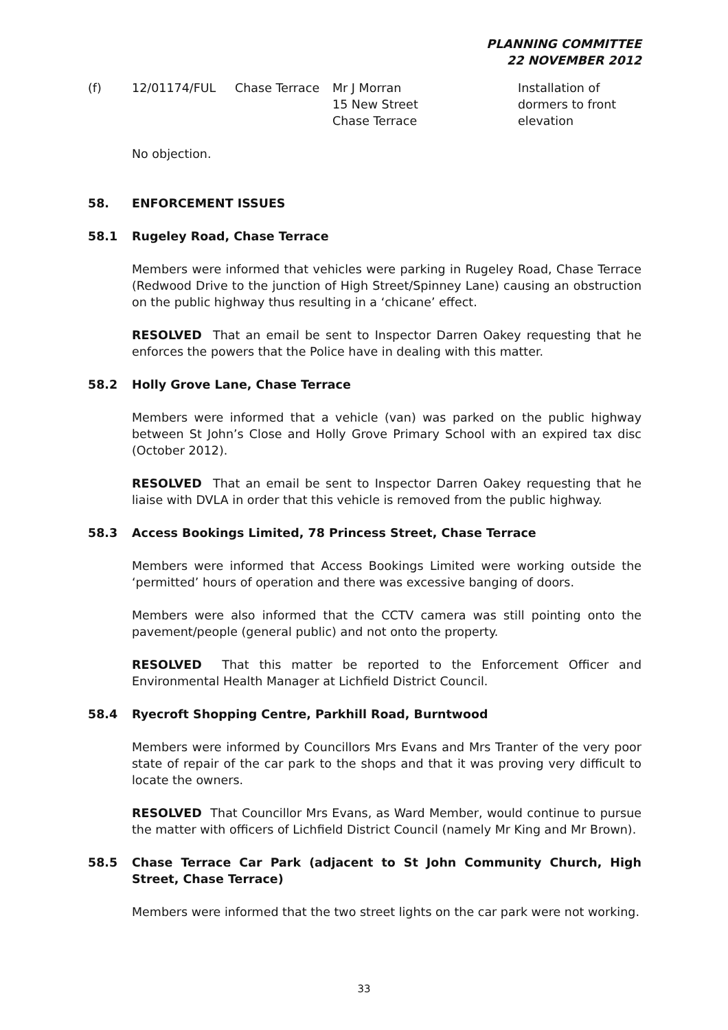PLANNING COMMITTEE
22 NOVEMBER 2012
(f) 12/01174/FUL Chase Terrace Mr J Morran
15 New Street
Chase Terrace
Installation of
dormers to front
elevation
No objection.
58. ENFORCEMENT ISSUES
58.1 Rugeley Road, Chase Terrace
Members were informed that vehicles were parking in Rugeley Road, Chase Terrace (Redwood Drive to the junction of High Street/Spinney Lane) causing an obstruction on the public highway thus resulting in a ‘chicane’ effect.
RESOLVED That an email be sent to Inspector Darren Oakey requesting that he enforces the powers that the Police have in dealing with this matter.
58.2 Holly Grove Lane, Chase Terrace
Members were informed that a vehicle (van) was parked on the public highway between St John’s Close and Holly Grove Primary School with an expired tax disc (October 2012).
RESOLVED That an email be sent to Inspector Darren Oakey requesting that he liaise with DVLA in order that this vehicle is removed from the public highway.
58.3 Access Bookings Limited, 78 Princess Street, Chase Terrace
Members were informed that Access Bookings Limited were working outside the ‘permitted’ hours of operation and there was excessive banging of doors.
Members were also informed that the CCTV camera was still pointing onto the pavement/people (general public) and not onto the property.
RESOLVED That this matter be reported to the Enforcement Officer and Environmental Health Manager at Lichfield District Council.
58.4 Ryecroft Shopping Centre, Parkhill Road, Burntwood
Members were informed by Councillors Mrs Evans and Mrs Tranter of the very poor state of repair of the car park to the shops and that it was proving very difficult to locate the owners.
RESOLVED That Councillor Mrs Evans, as Ward Member, would continue to pursue the matter with officers of Lichfield District Council (namely Mr King and Mr Brown).
58.5 Chase Terrace Car Park (adjacent to St John Community Church, High Street, Chase Terrace)
Members were informed that the two street lights on the car park were not working.
33